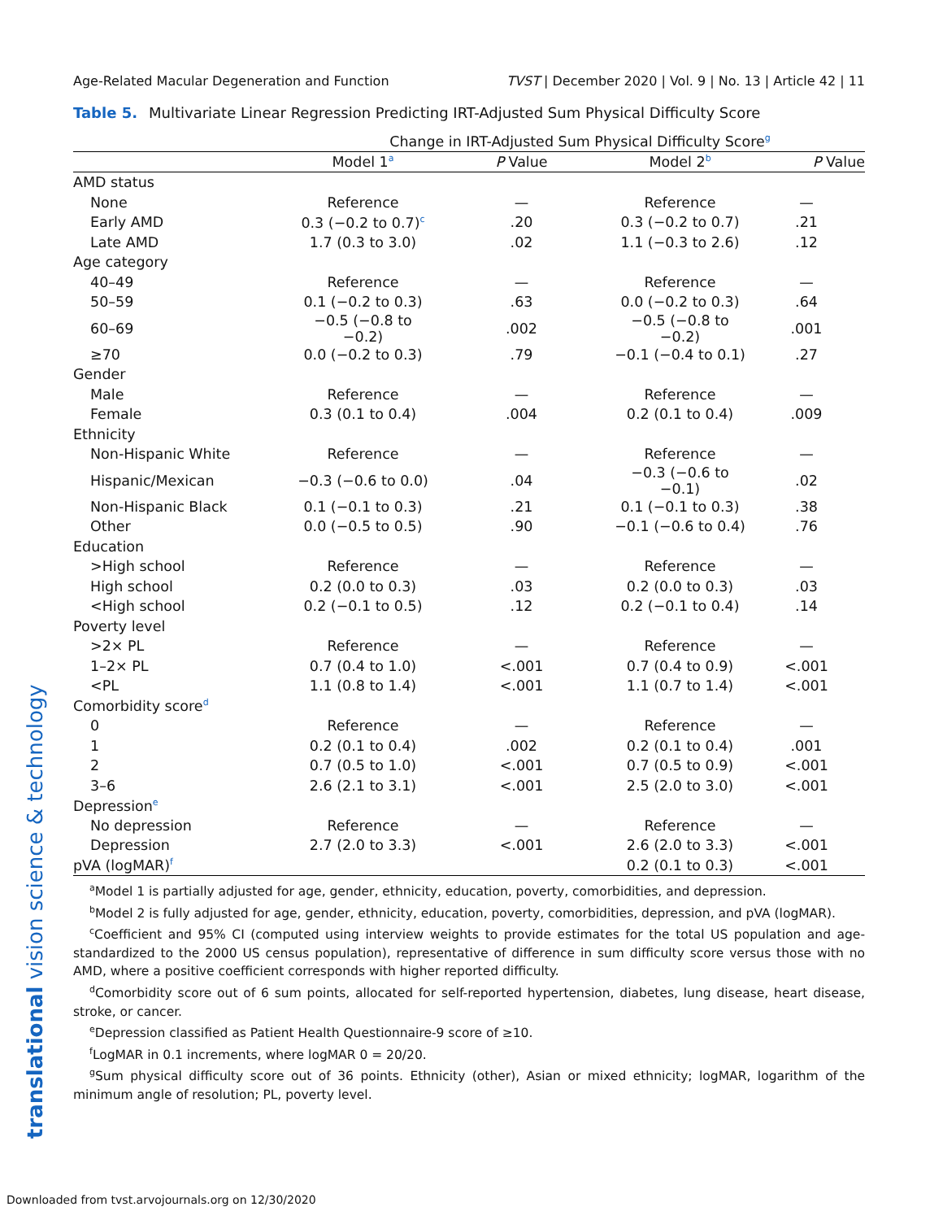Age-Related Macular Degeneration and Function TVST | December 2020 | Vol. 9 | No. 13 | Article 42 | 11
Table 5. Multivariate Linear Regression Predicting IRT-Adjusted Sum Physical Difficulty Score
| | Change in IRT-Adjusted Sum Physical Difficulty Score<sup>g</sup> | | | |
| --- | --- | --- | --- | --- |
| | Model 1<sup>a</sup> | P Value | Model 2<sup>b</sup> | P Value |
| AMD status | | | | |
| None | Reference | — | Reference | — |
| Early AMD | 0.3 (−0.2 to 0.7)<sup>c</sup> | .20 | 0.3 (−0.2 to 0.7) | .21 |
| Late AMD | 1.7 (0.3 to 3.0) | .02 | 1.1 (−0.3 to 2.6) | .12 |
| Age category | | | | |
| 40–49 | Reference | — | Reference | — |
| 50–59 | 0.1 (−0.2 to 0.3) | .63 | 0.0 (−0.2 to 0.3) | .64 |
| 60–69 | −0.5 (−0.8 to −0.2) | .002 | −0.5 (−0.8 to −0.2) | .001 |
| ≥70 | 0.0 (−0.2 to 0.3) | .79 | −0.1 (−0.4 to 0.1) | .27 |
| Gender | | | | |
| Male | Reference | — | Reference | — |
| Female | 0.3 (0.1 to 0.4) | .004 | 0.2 (0.1 to 0.4) | .009 |
| Ethnicity | | | | |
| Non-Hispanic White | Reference | — | Reference | — |
| Hispanic/Mexican | −0.3 (−0.6 to 0.0) | .04 | −0.3 (−0.6 to −0.1) | .02 |
| Non-Hispanic Black | 0.1 (−0.1 to 0.3) | .21 | 0.1 (−0.1 to 0.3) | .38 |
| Other | 0.0 (−0.5 to 0.5) | .90 | −0.1 (−0.6 to 0.4) | .76 |
| Education | | | | |
| >High school | Reference | — | Reference | — |
| High school | 0.2 (0.0 to 0.3) | .03 | 0.2 (0.0 to 0.3) | .03 |
| <High school | 0.2 (−0.1 to 0.5) | .12 | 0.2 (−0.1 to 0.4) | .14 |
| Poverty level | | | | |
| >2× PL | Reference | — | Reference | — |
| 1–2× PL | 0.7 (0.4 to 1.0) | <.001 | 0.7 (0.4 to 0.9) | <.001 |
| <PL | 1.1 (0.8 to 1.4) | <.001 | 1.1 (0.7 to 1.4) | <.001 |
| Comorbidity score<sup>d</sup> | | | | |
| 0 | Reference | — | Reference | — |
| 1 | 0.2 (0.1 to 0.4) | .002 | 0.2 (0.1 to 0.4) | .001 |
| 2 | 0.7 (0.5 to 1.0) | <.001 | 0.7 (0.5 to 0.9) | <.001 |
| 3–6 | 2.6 (2.1 to 3.1) | <.001 | 2.5 (2.0 to 3.0) | <.001 |
| Depression<sup>e</sup> | | | | |
| No depression | Reference | — | Reference | — |
| Depression | 2.7 (2.0 to 3.3) | <.001 | 2.6 (2.0 to 3.3) | <.001 |
| pVA (logMAR)<sup>f</sup> | | | 0.2 (0.1 to 0.3) | <.001 |
<sup>a</sup> Model 1 is partially adjusted for age, gender, ethnicity, education, poverty, comorbidities, and depression.
<sup>b</sup> Model 2 is fully adjusted for age, gender, ethnicity, education, poverty, comorbidities, depression, and pVA (logMAR).
<sup>c</sup> Coefficient and 95% CI (computed using interview weights to provide estimates for the total US population and age-standardized to the 2000 US census population), representative of difference in sum difficulty score versus those with no AMD, where a positive coefficient corresponds with higher reported difficulty.
<sup>d</sup> Comorbidity score out of 6 sum points, allocated for self-reported hypertension, diabetes, lung disease, heart disease, stroke, or cancer.
<sup>e</sup> Depression classified as Patient Health Questionnaire-9 score of ≥10.
<sup>f</sup> LogMAR in 0.1 increments, where logMAR 0 = 20/20.
<sup>g</sup> Sum physical difficulty score out of 36 points. Ethnicity (other), Asian or mixed ethnicity; logMAR, logarithm of the minimum angle of resolution; PL, poverty level.
translational vision science & technology
Downloaded from tvst.arvojournals.org on 12/30/2020